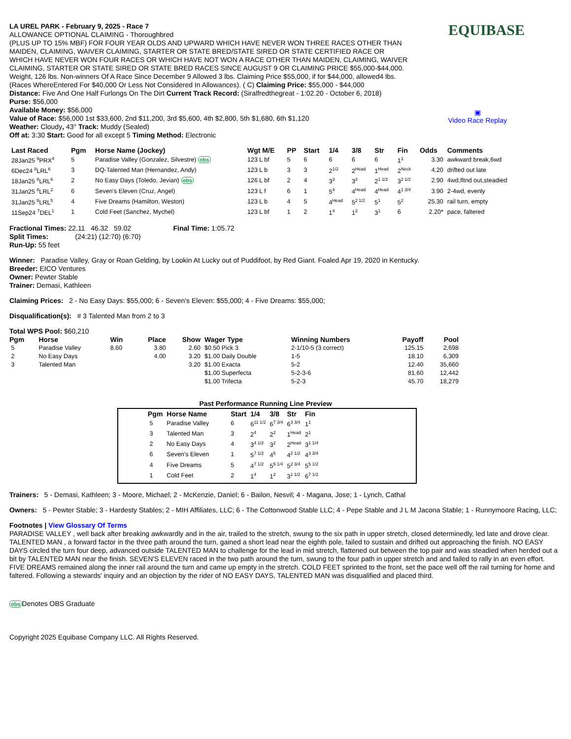EQUIBASE
▣
Video Race Replay
LA UREL PARK - February 9, 2025 - Race 7
ALLOWANCE OPTIONAL CLAIMING - Thoroughbred
(PLUS UP TO 15% MBF) FOR FOUR YEAR OLDS AND UPWARD WHICH HAVE NEVER WON THREE RACES OTHER THAN
MAIDEN, CLAIMING, WAIVER CLAIMING, STARTER OR STATE BRED/STATE SIRED OR STATE CERTIFIED RACE OR
WHICH HAVE NEVER WON FOUR RACES OR WHICH HAVE NOT WON A RACE OTHER THAN MAIDEN, CLAIMING, WAIVER
CLAIMING, STARTER OR STATE SIRED OR STATE BRED RACES SINCE AUGUST 9 OR CLAIMING PRICE $55,000-$44,000.
Weight, 126 lbs. Non-winners Of A Race Since December 9 Allowed 3 lbs. Claiming Price $55,000, if for $44,000, allowed4 lbs.
(Races WhereEntered For $40,000 Or Less Not Considered In Allowances). ( C) Claiming Price: $55,000 - $44,000
Distance: Five And One Half Furlongs On The Dirt Current Track Record: (Siralfredthegreat - 1:02.20 - October 6, 2018)
Purse: $56,000
Available Money: $56,000
Value of Race: $56,000 1st $33,600, 2nd $11,200, 3rd $5,600, 4th $2,800, 5th $1,680, 6th $1,120
Weather: Cloudy, 43° Track: Muddy (Sealed)
Off at: 3:30 Start: Good for all except 5 Timing Method: Electronic
| Last Raced | Pgm | Horse Name (Jockey) | Wgt M/E | PP | Start | 1/4 | 3/8 | Str | Fin | Odds | Comments |
| --- | --- | --- | --- | --- | --- | --- | --- | --- | --- | --- | --- |
| 28Jan25 <sup>9</sup>PRX<sup>4</sup> | 5 | Paradise Valley (Gonzalez, Silvestre) obs | 123 L bf | 5 | 6 | 6 | 6 | 6 | 1<sup>1</sup> | 3.30 | awkward break,6wd |
| 6Dec24 <sup>8</sup>LRL<sup>6</sup> | 3 | DQ-Talented Man (Hernandez, Andy) | 123 L b | 3 | 3 | 2<sup>1/2</sup> | 2<sup>Head</sup> | 1<sup>Head</sup> | 2<sup>Neck</sup> | 4.20 | drifted out late |
| 18Jan25 <sup>8</sup>LRL<sup>6</sup> | 2 | No Easy Days (Toledo, Jevian) obs | 126 L bf | 2 | 4 | 3<sup>3</sup> | 3<sup>3</sup> | 2<sup>1 1/2</sup> | 3<sup>2 1/2</sup> | 2.90 | 4wd,fltnd out,steadied |
| 31Jan25 <sup>8</sup>LRL<sup>2</sup> | 6 | Seven's Eleven (Cruz, Angel) | 123 L f | 6 | 1 | 5<sup>4</sup> | 4<sup>Head</sup> | 4<sup>Head</sup> | 4<sup>1 3/4</sup> | 3.90 | 2-4wd, evenly |
| 31Jan25 <sup>8</sup>LRL<sup>5</sup> | 4 | Five Dreams (Hamilton, Weston) | 123 L b | 4 | 5 | 4<sup>Head</sup> | 5<sup>2 1/2</sup> | 5<sup>1</sup> | 5<sup>2</sup> | 25.30 | rail turn, empty |
| 11Sep24 <sup>7</sup>DEL<sup>1</sup> | 1 | Cold Feet (Sanchez, Mychel) | 123 L bf | 1 | 2 | 1<sup>4</sup> | 1<sup>2</sup> | 3<sup>1</sup> | 6 | 2.20* | pace, faltered |
Fractional Times: 22.11 46.32 59.02 Final Time: 1:05.72
Split Times: (24:21) (12:70) (6:70)
Run-Up: 55 feet
Winner: Paradise Valley, Gray or Roan Gelding, by Lookin At Lucky out of Puddifoot, by Red Giant. Foaled Apr 19, 2020 in Kentucky.
Breeder: EICO Ventures
Owner: Pewter Stable
Trainer: Demasi, Kathleen
Claiming Prices: 2 - No Easy Days: $55,000; 6 - Seven's Eleven: $55,000; 4 - Five Dreams: $55,000;
Disqualification(s): # 3 Talented Man from 2 to 3
Total WPS Pool: $60,210
| Pgm | Horse | Win | Place | Show | Wager Type | Winning Numbers | Payoff | Pool |
| --- | --- | --- | --- | --- | --- | --- | --- | --- |
| 5 | Paradise Valley | 8.60 | 3.80 | 2.60 | $0.50 Pick 3 | 2-1/10-5 (3 correct) | 125.15 | 2,698 |
| 2 | No Easy Days | | 4.00 | 3.20 | $1.00 Daily Double | 1-5 | 18.10 | 6,309 |
| 3 | Talented Man | | | 3.20 | $1.00 Exacta | 5-2 | 12.40 | 35,660 |
| | | | | | $1.00 Superfecta | 5-2-3-6 | 81.60 | 12,442 |
| | | | | | $1.00 Trifecta | 5-2-3 | 45.70 | 18,279 |
Past Performance Running Line Preview
| Pgm | Horse Name | Start | 1/4 | 3/8 | Str | Fin |
| --- | --- | --- | --- | --- | --- | --- |
| 5 | Paradise Valley | 6 | 6<sup>11 1/2</sup> | 6<sup>7 3/4</sup> | 6<sup>3 3/4</sup> | 1<sup>1</sup> |
| 3 | Talented Man | 3 | 2<sup>4</sup> | 2<sup>2</sup> | 1<sup>Head</sup> | 2<sup>1</sup> |
| 2 | No Easy Days | 4 | 3<sup>4 1/2</sup> | 3<sup>2</sup> | 2<sup>Head</sup> | 3<sup>1 1/4</sup> |
| 6 | Seven's Eleven | 1 | 5<sup>7 1/2</sup> | 4<sup>5</sup> | 4<sup>2 1/2</sup> | 4<sup>3 3/4</sup> |
| 4 | Five Dreams | 5 | 4<sup>7 1/2</sup> | 5<sup>5 1/4</sup> | 5<sup>2 3/4</sup> | 5<sup>5 1/2</sup> |
| 1 | Cold Feet | 2 | 1<sup>4</sup> | 1<sup>2</sup> | 3<sup>1 1/2</sup> | 6<sup>7 1/2</sup> |
Trainers: 5 - Demasi, Kathleen; 3 - Moore, Michael; 2 - McKenzie, Daniel; 6 - Bailon, Nesvil; 4 - Magana, Jose; 1 - Lynch, Cathal
Owners: 5 - Pewter Stable; 3 - Hardesty Stables; 2 - MIH Affiliates, LLC; 6 - The Cottonwood Stable LLC; 4 - Pepe Stable and J L M Jacona Stable; 1 - Runnymoore Racing, LLC;
Footnotes | View Glossary Of Terms
PARADISE VALLEY , well back after breaking awkwardly and in the air, trailed to the stretch, swung to the six path in upper stretch, closed determinedly, led late and drove clear. TALENTED MAN , a forward factor in the three path around the turn, gained a short lead near the eighth pole, failed to sustain and drifted out approaching the finish. NO EASY DAYS circled the turn four deep, advanced outside TALENTED MAN to challenge for the lead in mid stretch, flattened out between the top pair and was steadied when herded out a bit by TALENTED MAN near the finish. SEVEN'S ELEVEN raced in the two path around the turn, swung to the four path in upper stretch and and failed to rally in an even effort. FIVE DREAMS remained along the inner rail around the turn and came up empty in the stretch. COLD FEET sprinted to the front, set the pace well off the rail turning for home and faltered. Following a stewards' inquiry and an objection by the rider of NO EASY DAYS, TALENTED MAN was disqualified and placed third.
obs Denotes OBS Graduate
Copyright 2025 Equibase Company LLC. All Rights Reserved.